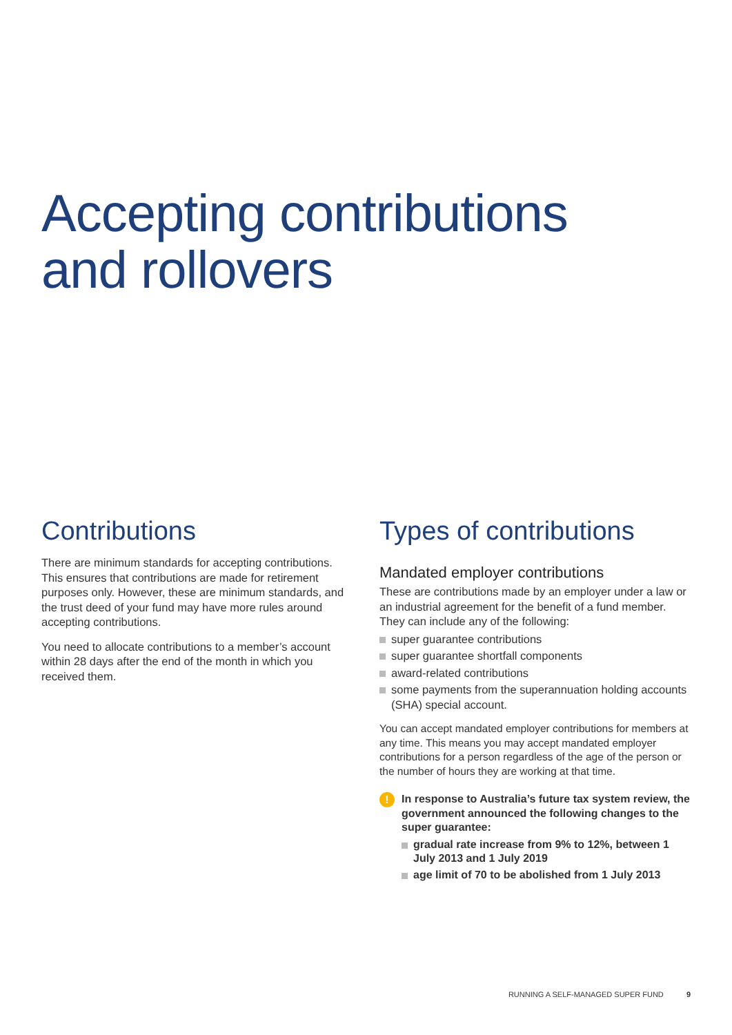Accepting contributions
and rollovers
Contributions
There are minimum standards for accepting contributions. This ensures that contributions are made for retirement purposes only. However, these are minimum standards, and the trust deed of your fund may have more rules around accepting contributions.
You need to allocate contributions to a member’s account within 28 days after the end of the month in which you received them.
Types of contributions
Mandated employer contributions
These are contributions made by an employer under a law or an industrial agreement for the benefit of a fund member. They can include any of the following:
super guarantee contributions
super guarantee shortfall components
award-related contributions
some payments from the superannuation holding accounts (SHA) special account.
You can accept mandated employer contributions for members at any time. This means you may accept mandated employer contributions for a person regardless of the age of the person or the number of hours they are working at that time.
!
In response to Australia’s future tax system review, the government announced the following changes to the super guarantee:
gradual rate increase from 9% to 12%, between 1 July 2013 and 1 July 2019
age limit of 70 to be abolished from 1 July 2013
RUNNING A SELF-MANAGED SUPER FUND 9